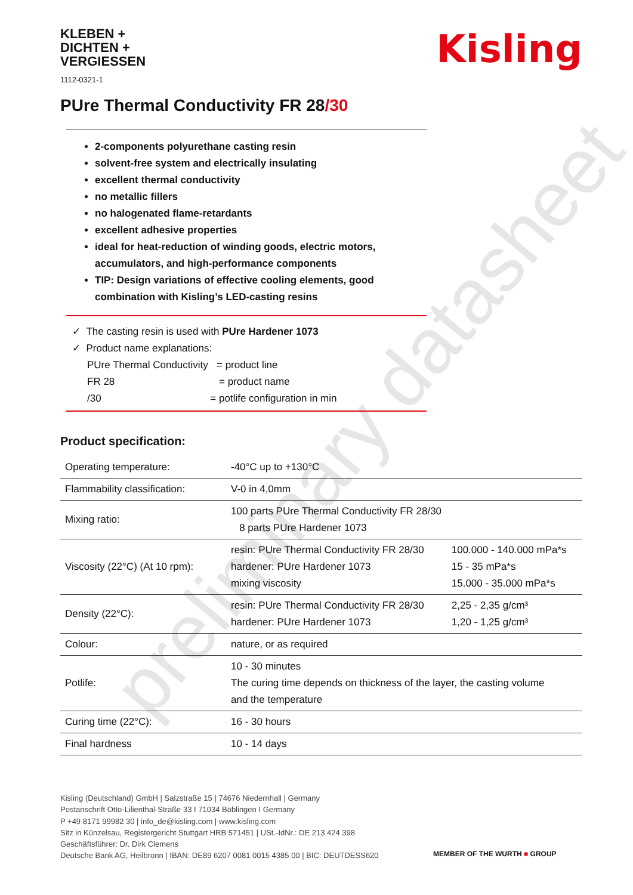preliminary datasheet
KLEBEN +
DICHTEN +
VERGIESSEN
1112-0321-1
Kisling
PUre Thermal Conductivity FR 28/30
2-components polyurethane casting resin
solvent-free system and electrically insulating
excellent thermal conductivity
no metallic fillers
no halogenated flame-retardants
excellent adhesive properties
ideal for heat-reduction of winding goods, electric motors,
accumulators, and high-performance components
TIP: Design variations of effective cooling elements, good
combination with Kisling’s LED-casting resins
✓ The casting resin is used with PUre Hardener 1073
✓ Product name explanations:
PUre Thermal Conductivity = product line
FR 28 = product name
/30 = potlife configuration in min
Product specification:
| Operating temperature: | -40°C up to +130°C | |
| Flammability classification: | V-0 in 4,0mm | |
| Mixing ratio: | 100 parts PUre Thermal Conductivity FR 28/30 8 parts PUre Hardener 1073 | |
| Viscosity (22°C) (At 10 rpm): | resin: PUre Thermal Conductivity FR 28/30 hardener: PUre Hardener 1073 mixing viscosity | 100.000 - 140.000 mPa*s 15 - 35 mPa*s 15.000 - 35.000 mPa*s |
| Density (22°C): | resin: PUre Thermal Conductivity FR 28/30 hardener: PUre Hardener 1073 | 2,25 - 2,35 g/cm³ 1,20 - 1,25 g/cm³ |
| Colour: | nature, or as required | |
| Potlife: | 10 - 30 minutes The curing time depends on thickness of the layer, the casting volume and the temperature | |
| Curing time (22°C): | 16 - 30 hours | |
| Final hardness | 10 - 14 days | |
Kisling (Deutschland) GmbH | Salzstraße 15 | 74676 Niedernhall | Germany
Postanschrift Otto-Lilienthal-Straße 33 I 71034 Böblingen I Germany
P +49 8171 99982 30 | info_de@kisling.com | www.kisling.com
Sitz in Künzelsau, Registergericht Stuttgart HRB 571451 | USt.-IdNr.: DE 213 424 398
Geschäftsführer: Dr. Dirk Clemens
Deutsche Bank AG, Heilbronn | IBAN: DE89 6207 0081 0015 4385 00 | BIC: DEUTDESS620
MEMBER OF THE WURTH ■ GROUP